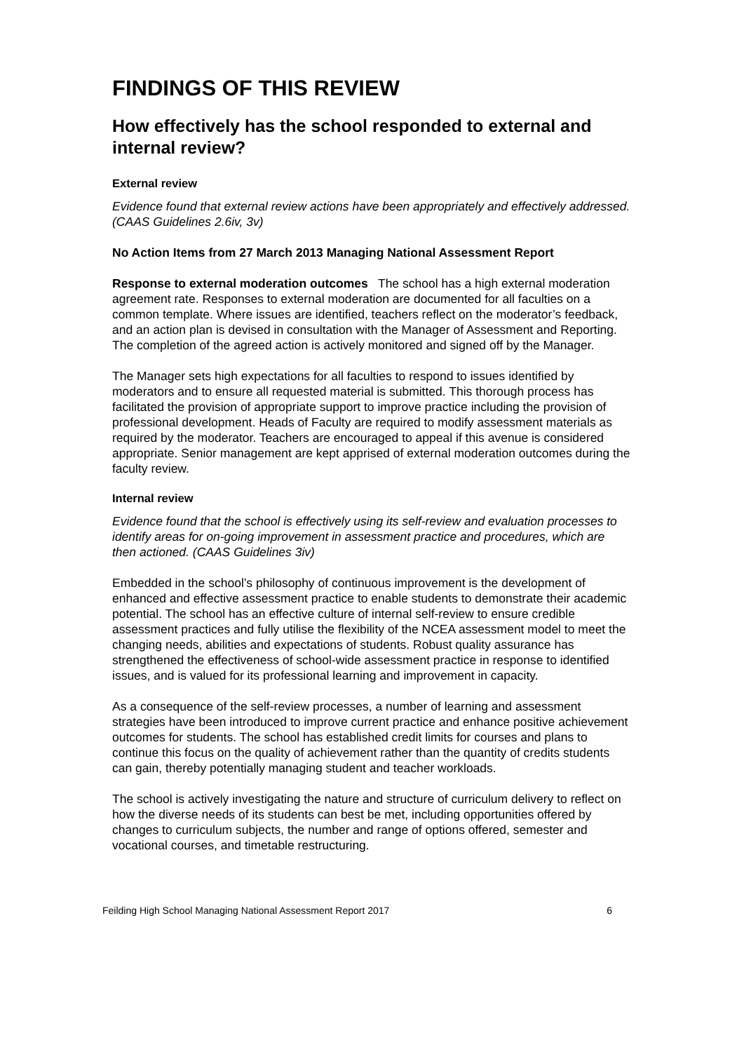FINDINGS OF THIS REVIEW
How effectively has the school responded to external and internal review?
External review
Evidence found that external review actions have been appropriately and effectively addressed. (CAAS Guidelines 2.6iv, 3v)
No Action Items from 27 March 2013 Managing National Assessment Report
Response to external moderation outcomes The school has a high external moderation agreement rate. Responses to external moderation are documented for all faculties on a common template. Where issues are identified, teachers reflect on the moderator’s feedback, and an action plan is devised in consultation with the Manager of Assessment and Reporting. The completion of the agreed action is actively monitored and signed off by the Manager.
The Manager sets high expectations for all faculties to respond to issues identified by moderators and to ensure all requested material is submitted. This thorough process has facilitated the provision of appropriate support to improve practice including the provision of professional development. Heads of Faculty are required to modify assessment materials as required by the moderator. Teachers are encouraged to appeal if this avenue is considered appropriate. Senior management are kept apprised of external moderation outcomes during the faculty review.
Internal review
Evidence found that the school is effectively using its self-review and evaluation processes to identify areas for on-going improvement in assessment practice and procedures, which are then actioned. (CAAS Guidelines 3iv)
Embedded in the school’s philosophy of continuous improvement is the development of enhanced and effective assessment practice to enable students to demonstrate their academic potential. The school has an effective culture of internal self-review to ensure credible assessment practices and fully utilise the flexibility of the NCEA assessment model to meet the changing needs, abilities and expectations of students. Robust quality assurance has strengthened the effectiveness of school-wide assessment practice in response to identified issues, and is valued for its professional learning and improvement in capacity.
As a consequence of the self-review processes, a number of learning and assessment strategies have been introduced to improve current practice and enhance positive achievement outcomes for students. The school has established credit limits for courses and plans to continue this focus on the quality of achievement rather than the quantity of credits students can gain, thereby potentially managing student and teacher workloads.
The school is actively investigating the nature and structure of curriculum delivery to reflect on how the diverse needs of its students can best be met, including opportunities offered by changes to curriculum subjects, the number and range of options offered, semester and vocational courses, and timetable restructuring.
Feilding High School Managing National Assessment Report 2017 6